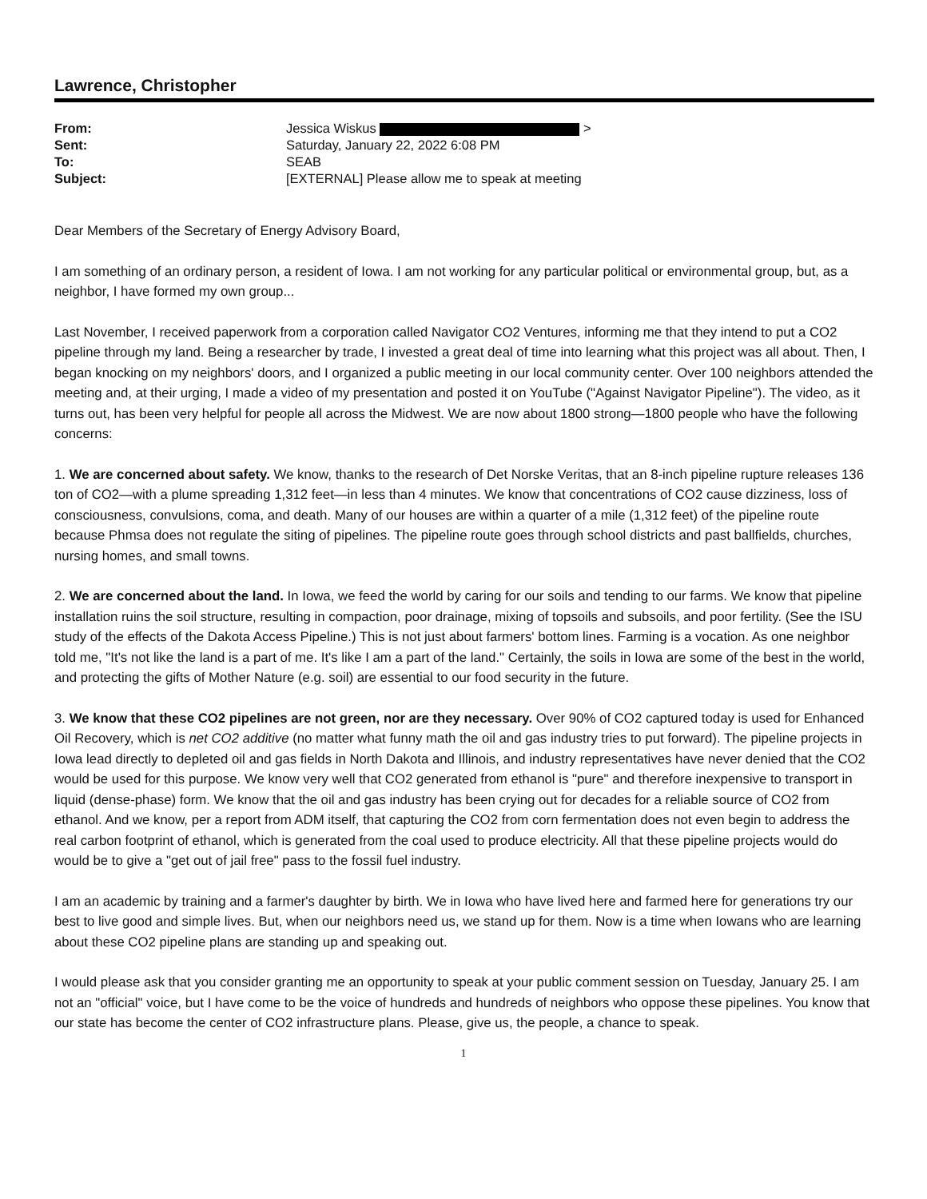Lawrence, Christopher
| From: | Jessica Wiskus > |
| Sent: | Saturday, January 22, 2022 6:08 PM |
| To: | SEAB |
| Subject: | [EXTERNAL] Please allow me to speak at meeting |
Dear Members of the Secretary of Energy Advisory Board,
I am something of an ordinary person, a resident of Iowa. I am not working for any particular political or environmental group, but, as a neighbor, I have formed my own group...
Last November, I received paperwork from a corporation called Navigator CO2 Ventures, informing me that they intend to put a CO2 pipeline through my land. Being a researcher by trade, I invested a great deal of time into learning what this project was all about. Then, I began knocking on my neighbors' doors, and I organized a public meeting in our local community center. Over 100 neighbors attended the meeting and, at their urging, I made a video of my presentation and posted it on YouTube ("Against Navigator Pipeline"). The video, as it turns out, has been very helpful for people all across the Midwest. We are now about 1800 strong—1800 people who have the following concerns:
1. We are concerned about safety. We know, thanks to the research of Det Norske Veritas, that an 8-inch pipeline rupture releases 136 ton of CO2—with a plume spreading 1,312 feet—in less than 4 minutes. We know that concentrations of CO2 cause dizziness, loss of consciousness, convulsions, coma, and death. Many of our houses are within a quarter of a mile (1,312 feet) of the pipeline route because Phmsa does not regulate the siting of pipelines. The pipeline route goes through school districts and past ballfields, churches, nursing homes, and small towns.
2. We are concerned about the land. In Iowa, we feed the world by caring for our soils and tending to our farms. We know that pipeline installation ruins the soil structure, resulting in compaction, poor drainage, mixing of topsoils and subsoils, and poor fertility. (See the ISU study of the effects of the Dakota Access Pipeline.) This is not just about farmers' bottom lines. Farming is a vocation. As one neighbor told me, "It's not like the land is a part of me. It's like I am a part of the land." Certainly, the soils in Iowa are some of the best in the world, and protecting the gifts of Mother Nature (e.g. soil) are essential to our food security in the future.
3. We know that these CO2 pipelines are not green, nor are they necessary. Over 90% of CO2 captured today is used for Enhanced Oil Recovery, which is net CO2 additive (no matter what funny math the oil and gas industry tries to put forward). The pipeline projects in Iowa lead directly to depleted oil and gas fields in North Dakota and Illinois, and industry representatives have never denied that the CO2 would be used for this purpose. We know very well that CO2 generated from ethanol is "pure" and therefore inexpensive to transport in liquid (dense-phase) form. We know that the oil and gas industry has been crying out for decades for a reliable source of CO2 from ethanol. And we know, per a report from ADM itself, that capturing the CO2 from corn fermentation does not even begin to address the real carbon footprint of ethanol, which is generated from the coal used to produce electricity. All that these pipeline projects would do would be to give a "get out of jail free" pass to the fossil fuel industry.
I am an academic by training and a farmer's daughter by birth. We in Iowa who have lived here and farmed here for generations try our best to live good and simple lives. But, when our neighbors need us, we stand up for them. Now is a time when Iowans who are learning about these CO2 pipeline plans are standing up and speaking out.
I would please ask that you consider granting me an opportunity to speak at your public comment session on Tuesday, January 25. I am not an "official" voice, but I have come to be the voice of hundreds and hundreds of neighbors who oppose these pipelines. You know that our state has become the center of CO2 infrastructure plans. Please, give us, the people, a chance to speak.
1